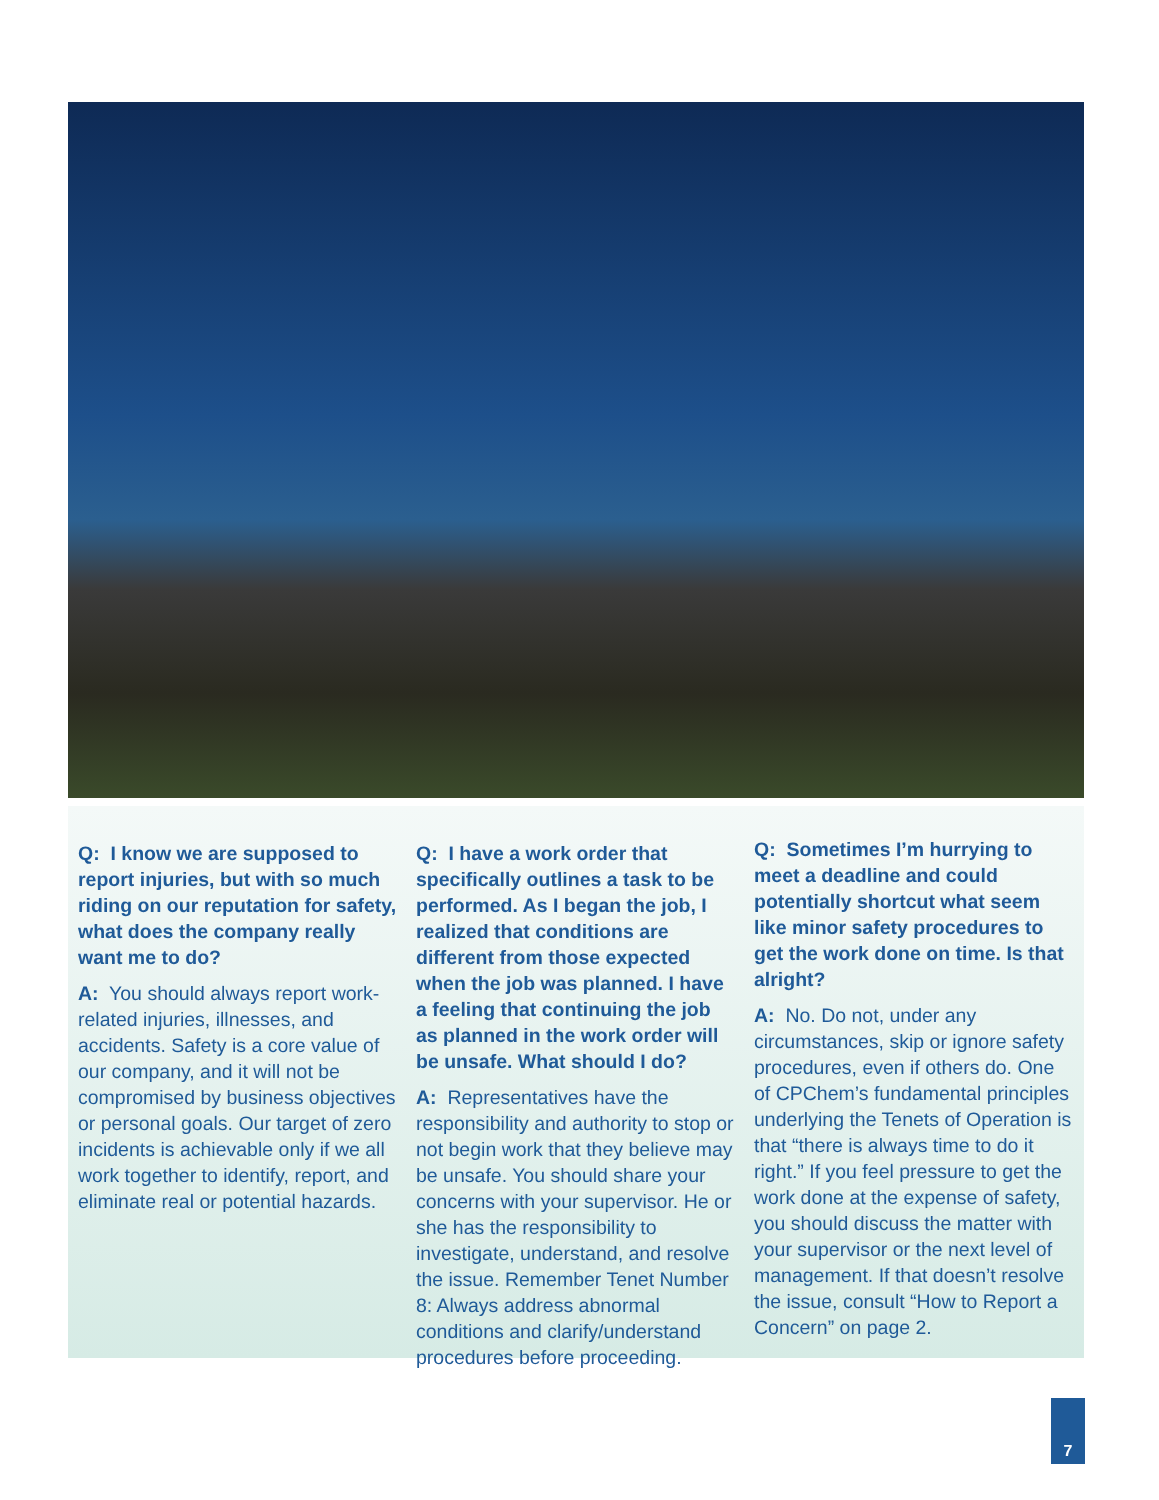Q: I know we are supposed to report injuries, but with so much riding on our reputation for safety, what does the company really want me to do?
A: You should always report work-related injuries, illnesses, and accidents. Safety is a core value of our company, and it will not be compromised by business objectives or personal goals. Our target of zero incidents is achievable only if we all work together to identify, report, and eliminate real or potential hazards.
Q: I have a work order that specifically outlines a task to be performed. As I began the job, I realized that conditions are different from those expected when the job was planned. I have a feeling that continuing the job as planned in the work order will be unsafe. What should I do?
A: Representatives have the responsibility and authority to stop or not begin work that they believe may be unsafe. You should share your concerns with your supervisor. He or she has the responsibility to investigate, understand, and resolve the issue. Remember Tenet Number 8: Always address abnormal conditions and clarify/understand procedures before proceeding.
Q: Sometimes I’m hurrying to meet a deadline and could potentially shortcut what seem like minor safety procedures to get the work done on time. Is that alright?
A: No. Do not, under any circumstances, skip or ignore safety procedures, even if others do. One of CPChem’s fundamental principles underlying the Tenets of Operation is that “there is always time to do it right.” If you feel pressure to get the work done at the expense of safety, you should discuss the matter with your supervisor or the next level of management. If that doesn’t resolve the issue, consult “How to Report a Concern” on page 2.
7